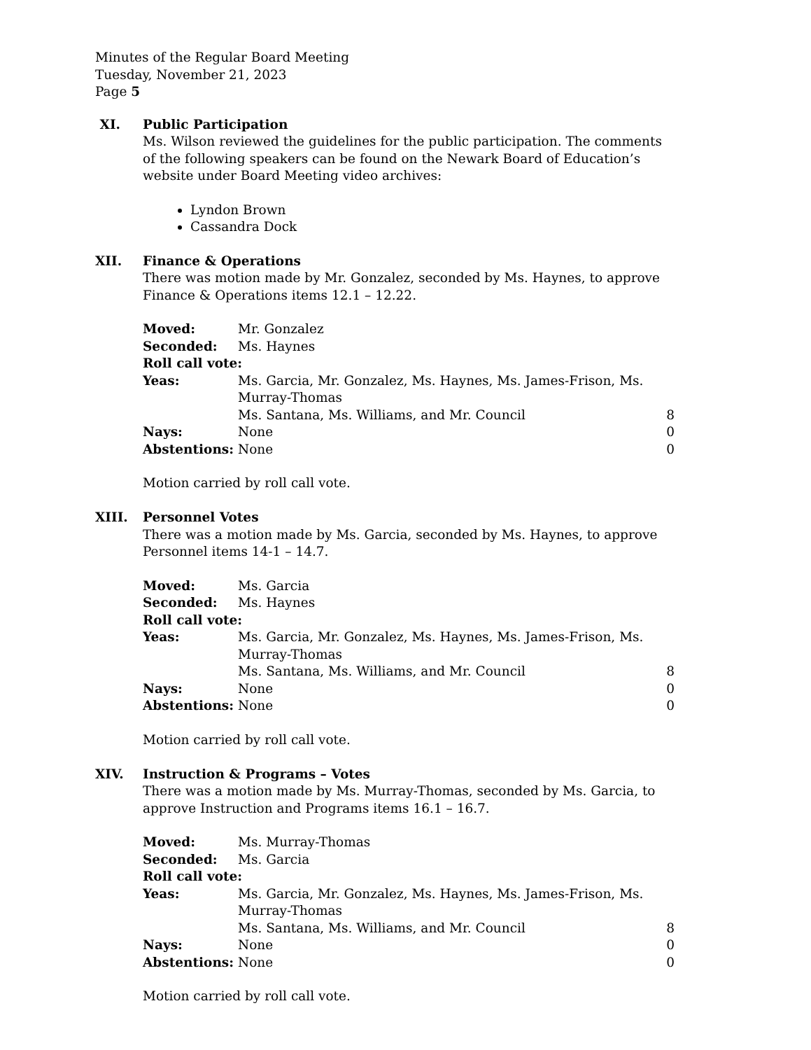Minutes of the Regular Board Meeting
Tuesday, November 21, 2023
Page 5
XI. Public Participation
Ms. Wilson reviewed the guidelines for the public participation. The comments of the following speakers can be found on the Newark Board of Education’s website under Board Meeting video archives:
Lyndon Brown
Cassandra Dock
XII.
Finance & Operations
There was motion made by Mr. Gonzalez, seconded by Ms. Haynes, to approve Finance & Operations items 12.1 – 12.22.
| Moved: | Mr. Gonzalez | |
| Seconded: | Ms. Haynes | |
| Roll call vote: | | |
| Yeas: | Ms. Garcia, Mr. Gonzalez, Ms. Haynes, Ms. James-Frison, Ms. Murray-Thomas | |
| | Ms. Santana, Ms. Williams, and Mr. Council | 8 |
| Nays: | None | 0 |
| Abstentions: | None | 0 |
Motion carried by roll call vote.
XIII.
Personnel Votes
There was a motion made by Ms. Garcia, seconded by Ms. Haynes, to approve Personnel items 14-1 – 14.7.
| Moved: | Ms. Garcia | |
| Seconded: | Ms. Haynes | |
| Roll call vote: | | |
| Yeas: | Ms. Garcia, Mr. Gonzalez, Ms. Haynes, Ms. James-Frison, Ms. Murray-Thomas | |
| | Ms. Santana, Ms. Williams, and Mr. Council | 8 |
| Nays: | None | 0 |
| Abstentions: | None | 0 |
Motion carried by roll call vote.
XIV.
Instruction & Programs – Votes
There was a motion made by Ms. Murray-Thomas, seconded by Ms. Garcia, to approve Instruction and Programs items 16.1 – 16.7.
| Moved: | Ms. Murray-Thomas | |
| Seconded: | Ms. Garcia | |
| Roll call vote: | | |
| Yeas: | Ms. Garcia, Mr. Gonzalez, Ms. Haynes, Ms. James-Frison, Ms. Murray-Thomas | |
| | Ms. Santana, Ms. Williams, and Mr. Council | 8 |
| Nays: | None | 0 |
| Abstentions: | None | 0 |
Motion carried by roll call vote.